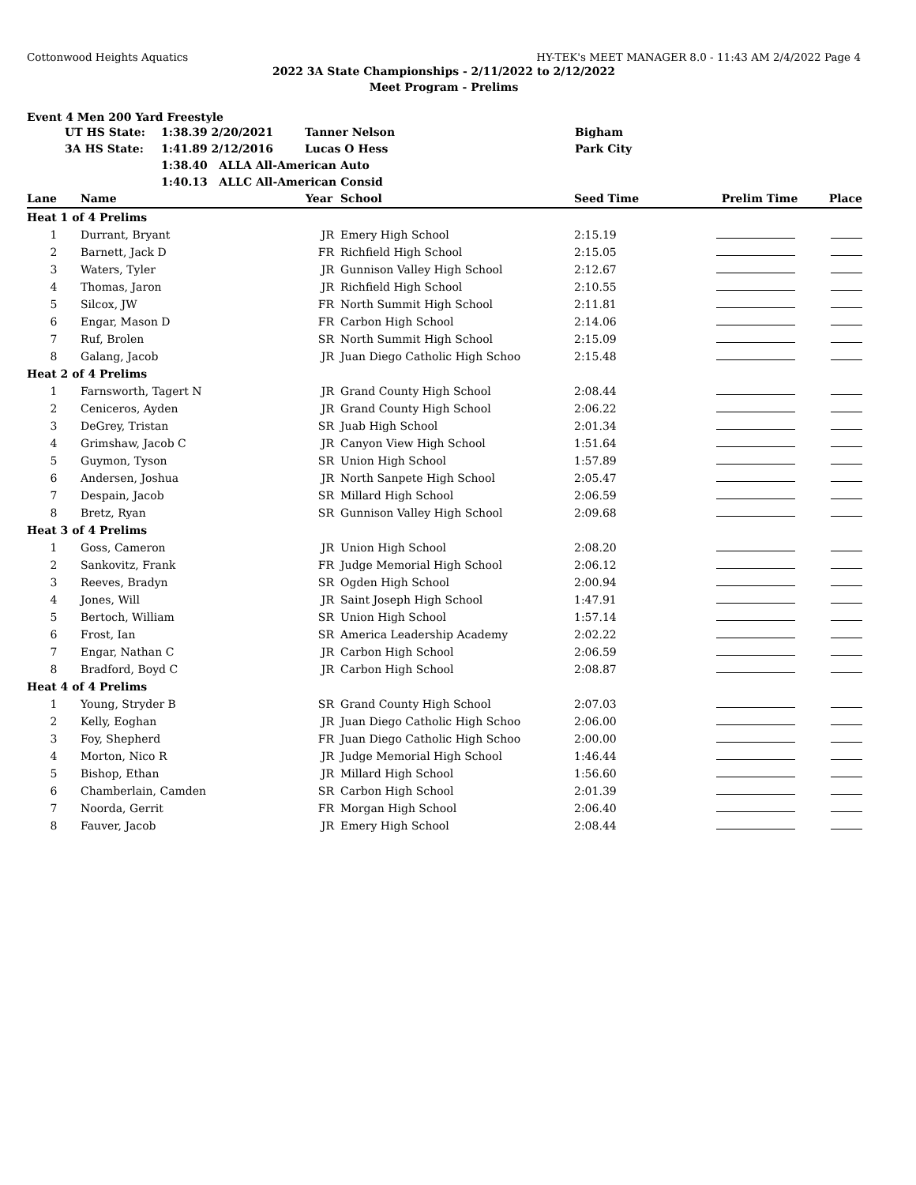Cottonwood Heights Aquatics HY-TEK's MEET MANAGER 8.0 - 11:43 AM 2/4/2022 Page 4
2022 3A State Championships - 2/11/2022 to 2/12/2022
Meet Program - Prelims
Event 4 Men 200 Yard Freestyle
| | UT HS State: | 1:38.39 2/20/2021 | Tanner Nelson | Bigham |
| | 3A HS State: | 1:41.89 2/12/2016 | Lucas O Hess | Park City |
| | | 1:38.40 ALLA All-American Auto | | |
| | | 1:40.13 ALLC All-American Consid | | |
| Lane | Name | Year | School | Seed Time | Prelim Time | Place |
| --- | --- | --- | --- | --- | --- | --- |
| Heat 1 of 4 Prelims | | | | | | |
| 1 | Durrant, Bryant | JR | Emery High School | 2:15.19 | | |
| 2 | Barnett, Jack D | FR | Richfield High School | 2:15.05 | | |
| 3 | Waters, Tyler | JR | Gunnison Valley High School | 2:12.67 | | |
| 4 | Thomas, Jaron | JR | Richfield High School | 2:10.55 | | |
| 5 | Silcox, JW | FR | North Summit High School | 2:11.81 | | |
| 6 | Engar, Mason D | FR | Carbon High School | 2:14.06 | | |
| 7 | Ruf, Brolen | SR | North Summit High School | 2:15.09 | | |
| 8 | Galang, Jacob | JR | Juan Diego Catholic High Schoo | 2:15.48 | | |
| Heat 2 of 4 Prelims | | | | | | |
| 1 | Farnsworth, Tagert N | JR | Grand County High School | 2:08.44 | | |
| 2 | Ceniceros, Ayden | JR | Grand County High School | 2:06.22 | | |
| 3 | DeGrey, Tristan | SR | Juab High School | 2:01.34 | | |
| 4 | Grimshaw, Jacob C | JR | Canyon View High School | 1:51.64 | | |
| 5 | Guymon, Tyson | SR | Union High School | 1:57.89 | | |
| 6 | Andersen, Joshua | JR | North Sanpete High School | 2:05.47 | | |
| 7 | Despain, Jacob | SR | Millard High School | 2:06.59 | | |
| 8 | Bretz, Ryan | SR | Gunnison Valley High School | 2:09.68 | | |
| Heat 3 of 4 Prelims | | | | | | |
| 1 | Goss, Cameron | JR | Union High School | 2:08.20 | | |
| 2 | Sankovitz, Frank | FR | Judge Memorial High School | 2:06.12 | | |
| 3 | Reeves, Bradyn | SR | Ogden High School | 2:00.94 | | |
| 4 | Jones, Will | JR | Saint Joseph High School | 1:47.91 | | |
| 5 | Bertoch, William | SR | Union High School | 1:57.14 | | |
| 6 | Frost, Ian | SR | America Leadership Academy | 2:02.22 | | |
| 7 | Engar, Nathan C | JR | Carbon High School | 2:06.59 | | |
| 8 | Bradford, Boyd C | JR | Carbon High School | 2:08.87 | | |
| Heat 4 of 4 Prelims | | | | | | |
| 1 | Young, Stryder B | SR | Grand County High School | 2:07.03 | | |
| 2 | Kelly, Eoghan | JR | Juan Diego Catholic High Schoo | 2:06.00 | | |
| 3 | Foy, Shepherd | FR | Juan Diego Catholic High Schoo | 2:00.00 | | |
| 4 | Morton, Nico R | JR | Judge Memorial High School | 1:46.44 | | |
| 5 | Bishop, Ethan | JR | Millard High School | 1:56.60 | | |
| 6 | Chamberlain, Camden | SR | Carbon High School | 2:01.39 | | |
| 7 | Noorda, Gerrit | FR | Morgan High School | 2:06.40 | | |
| 8 | Fauver, Jacob | JR | Emery High School | 2:08.44 | | |